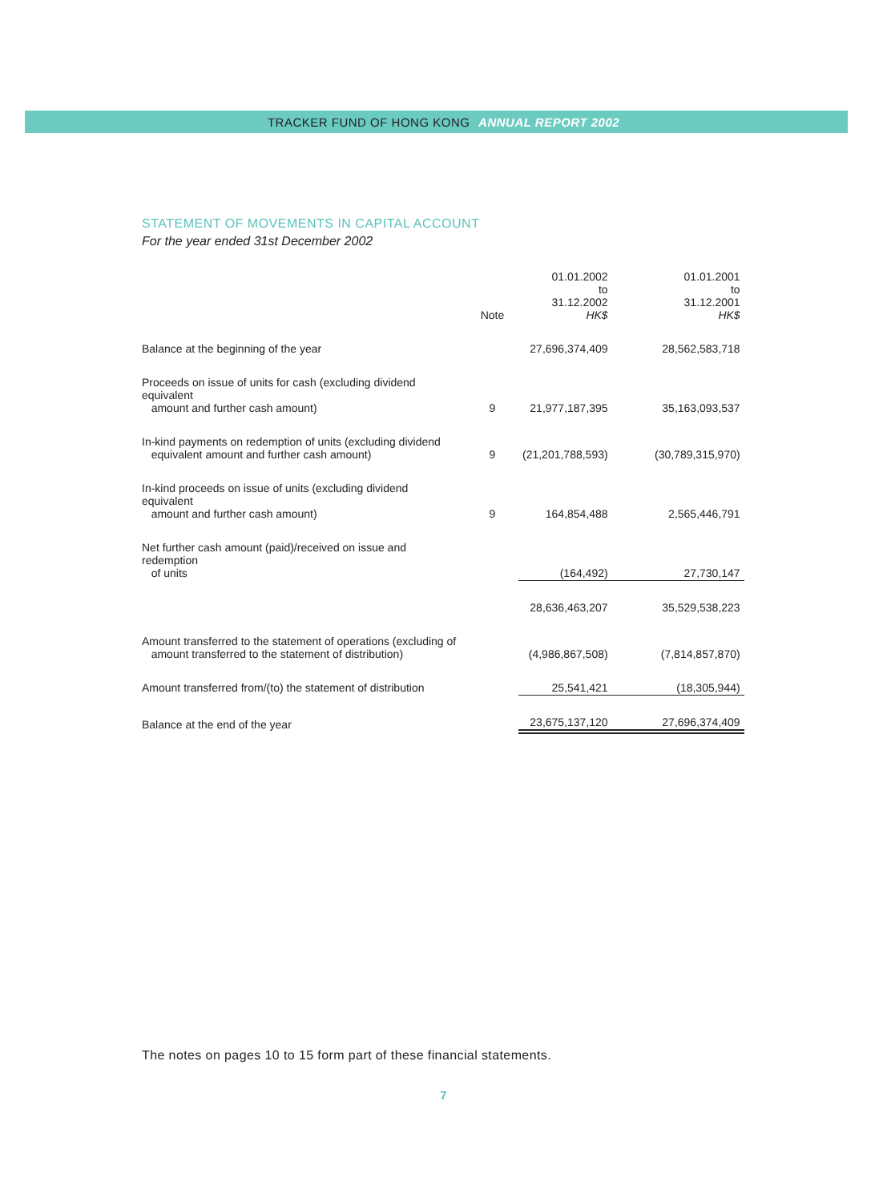TRACKER FUND OF HONG KONG ANNUAL REPORT 2002
STATEMENT OF MOVEMENTS IN CAPITAL ACCOUNT
For the year ended 31st December 2002
| | Note | 01.01.2002 to 31.12.2002 HK$ | 01.01.2001 to 31.12.2001 HK$ |
| --- | --- | --- | --- |
| Balance at the beginning of the year | | 27,696,374,409 | 28,562,583,718 |
| Proceeds on issue of units for cash (excluding dividend equivalent amount and further cash amount) | 9 | 21,977,187,395 | 35,163,093,537 |
| In-kind payments on redemption of units (excluding dividend equivalent amount and further cash amount) | 9 | (21,201,788,593) | (30,789,315,970) |
| In-kind proceeds on issue of units (excluding dividend equivalent amount and further cash amount) | 9 | 164,854,488 | 2,565,446,791 |
| Net further cash amount (paid)/received on issue and redemption of units | | (164,492) | 27,730,147 |
| | | 28,636,463,207 | 35,529,538,223 |
| Amount transferred to the statement of operations (excluding of amount transferred to the statement of distribution) | | (4,986,867,508) | (7,814,857,870) |
| Amount transferred from/(to) the statement of distribution | | 25,541,421 | (18,305,944) |
| Balance at the end of the year | | 23,675,137,120 | 27,696,374,409 |
The notes on pages 10 to 15 form part of these financial statements.
7